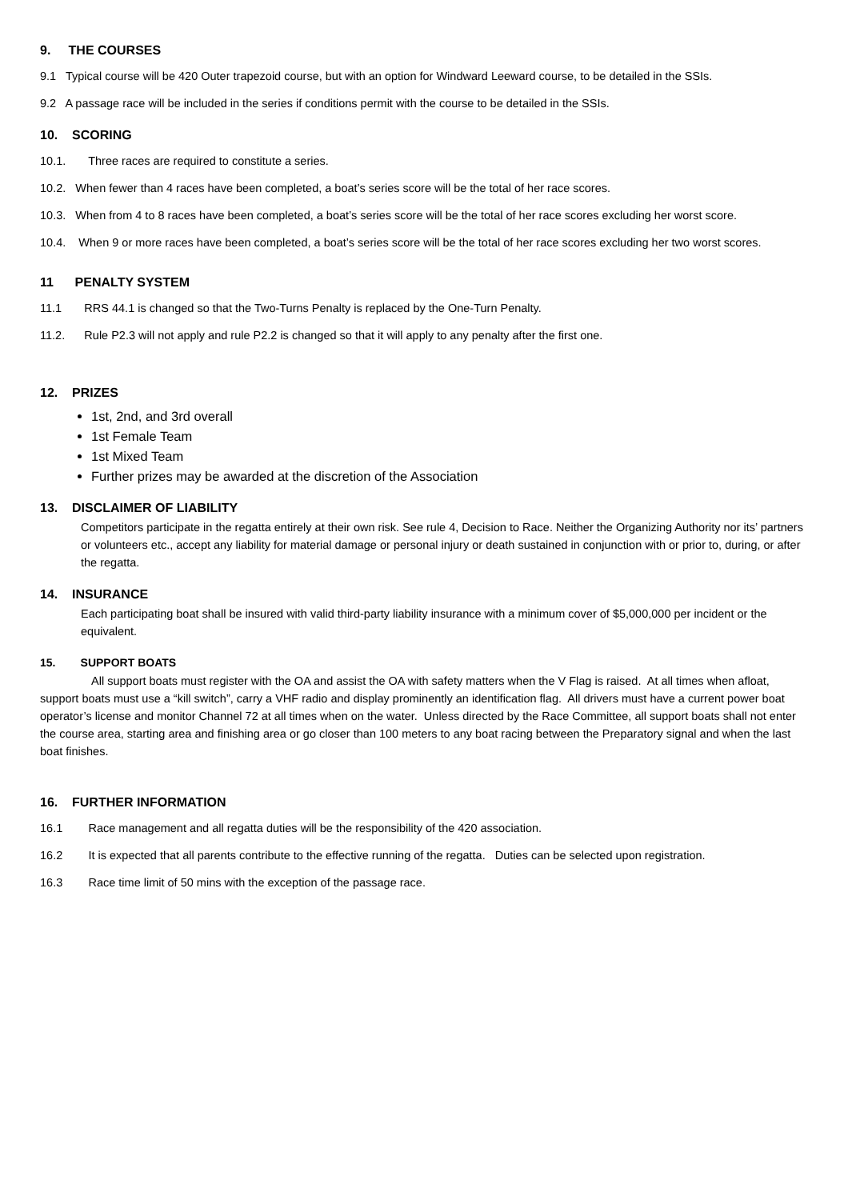9. THE COURSES
9.1 Typical course will be 420 Outer trapezoid course, but with an option for Windward Leeward course, to be detailed in the SSIs.
9.2 A passage race will be included in the series if conditions permit with the course to be detailed in the SSIs.
10. SCORING
10.1. Three races are required to constitute a series.
10.2. When fewer than 4 races have been completed, a boat’s series score will be the total of her race scores.
10.3. When from 4 to 8 races have been completed, a boat’s series score will be the total of her race scores excluding her worst score.
10.4. When 9 or more races have been completed, a boat’s series score will be the total of her race scores excluding her two worst scores.
11 PENALTY SYSTEM
11.1 RRS 44.1 is changed so that the Two-Turns Penalty is replaced by the One-Turn Penalty.
11.2. Rule P2.3 will not apply and rule P2.2 is changed so that it will apply to any penalty after the first one.
12. PRIZES
1st, 2nd, and 3rd overall
1st Female Team
1st Mixed Team
Further prizes may be awarded at the discretion of the Association
13. DISCLAIMER OF LIABILITY
Competitors participate in the regatta entirely at their own risk. See rule 4, Decision to Race. Neither the Organizing Authority nor its’ partners or volunteers etc., accept any liability for material damage or personal injury or death sustained in conjunction with or prior to, during, or after the regatta.
14. INSURANCE
Each participating boat shall be insured with valid third-party liability insurance with a minimum cover of $5,000,000 per incident or the equivalent.
15. SUPPORT BOATS
All support boats must register with the OA and assist the OA with safety matters when the V Flag is raised. At all times when afloat, support boats must use a “kill switch”, carry a VHF radio and display prominently an identification flag. All drivers must have a current power boat operator’s license and monitor Channel 72 at all times when on the water. Unless directed by the Race Committee, all support boats shall not enter the course area, starting area and finishing area or go closer than 100 meters to any boat racing between the Preparatory signal and when the last boat finishes.
16. FURTHER INFORMATION
16.1 Race management and all regatta duties will be the responsibility of the 420 association.
16.2 It is expected that all parents contribute to the effective running of the regatta. Duties can be selected upon registration.
16.3 Race time limit of 50 mins with the exception of the passage race.